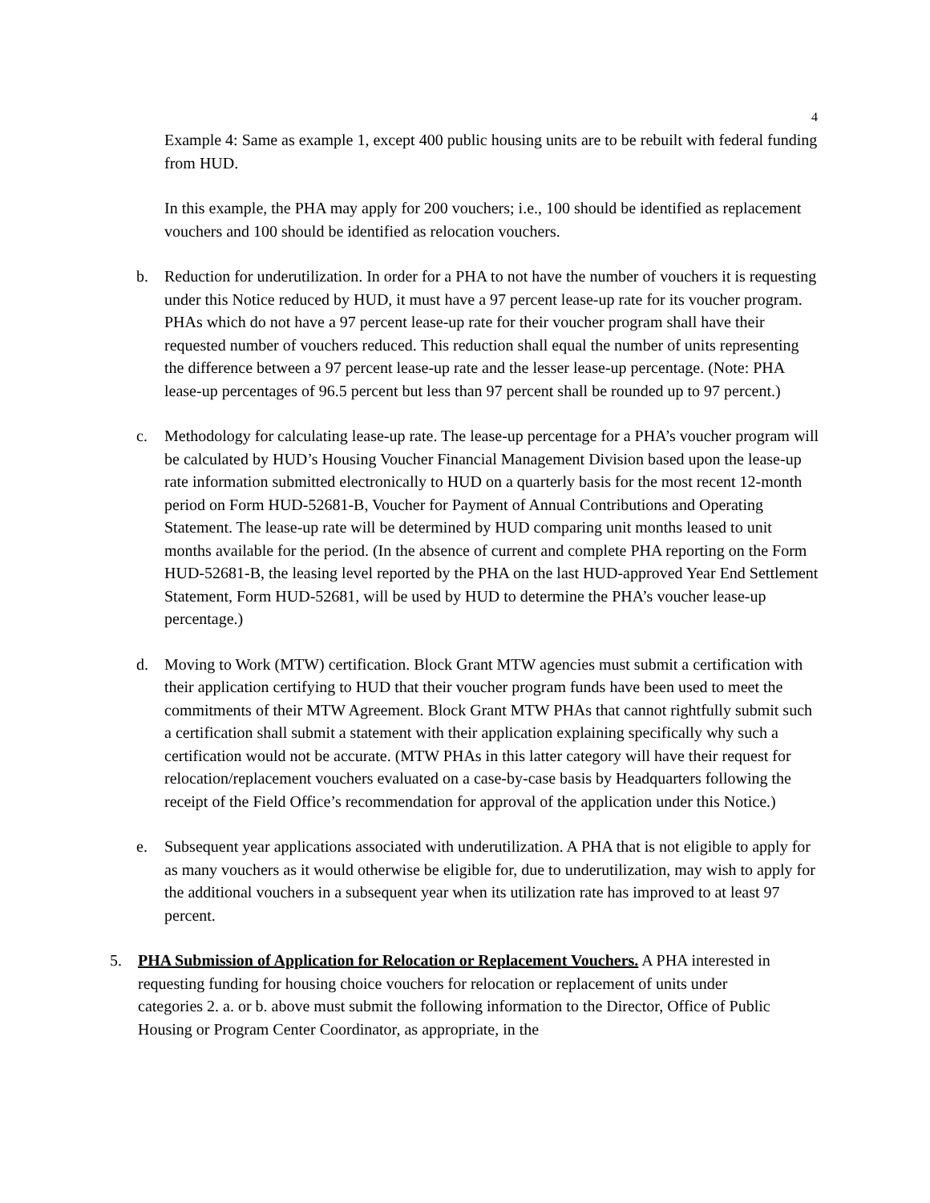4
Example 4: Same as example 1, except 400 public housing units are to be rebuilt with federal funding from HUD.
In this example, the PHA may apply for 200 vouchers; i.e., 100 should be identified as replacement vouchers and 100 should be identified as relocation vouchers.
b. Reduction for underutilization. In order for a PHA to not have the number of vouchers it is requesting under this Notice reduced by HUD, it must have a 97 percent lease-up rate for its voucher program. PHAs which do not have a 97 percent lease-up rate for their voucher program shall have their requested number of vouchers reduced. This reduction shall equal the number of units representing the difference between a 97 percent lease-up rate and the lesser lease-up percentage. (Note: PHA lease-up percentages of 96.5 percent but less than 97 percent shall be rounded up to 97 percent.)
c. Methodology for calculating lease-up rate. The lease-up percentage for a PHA’s voucher program will be calculated by HUD’s Housing Voucher Financial Management Division based upon the lease-up rate information submitted electronically to HUD on a quarterly basis for the most recent 12-month period on Form HUD-52681-B, Voucher for Payment of Annual Contributions and Operating Statement. The lease-up rate will be determined by HUD comparing unit months leased to unit months available for the period. (In the absence of current and complete PHA reporting on the Form HUD-52681-B, the leasing level reported by the PHA on the last HUD-approved Year End Settlement Statement, Form HUD-52681, will be used by HUD to determine the PHA’s voucher lease-up percentage.)
d. Moving to Work (MTW) certification. Block Grant MTW agencies must submit a certification with their application certifying to HUD that their voucher program funds have been used to meet the commitments of their MTW Agreement. Block Grant MTW PHAs that cannot rightfully submit such a certification shall submit a statement with their application explaining specifically why such a certification would not be accurate. (MTW PHAs in this latter category will have their request for relocation/replacement vouchers evaluated on a case-by-case basis by Headquarters following the receipt of the Field Office’s recommendation for approval of the application under this Notice.)
e. Subsequent year applications associated with underutilization. A PHA that is not eligible to apply for as many vouchers as it would otherwise be eligible for, due to underutilization, may wish to apply for the additional vouchers in a subsequent year when its utilization rate has improved to at least 97 percent.
5. PHA Submission of Application for Relocation or Replacement Vouchers. A PHA interested in requesting funding for housing choice vouchers for relocation or replacement of units under categories 2. a. or b. above must submit the following information to the Director, Office of Public Housing or Program Center Coordinator, as appropriate, in the